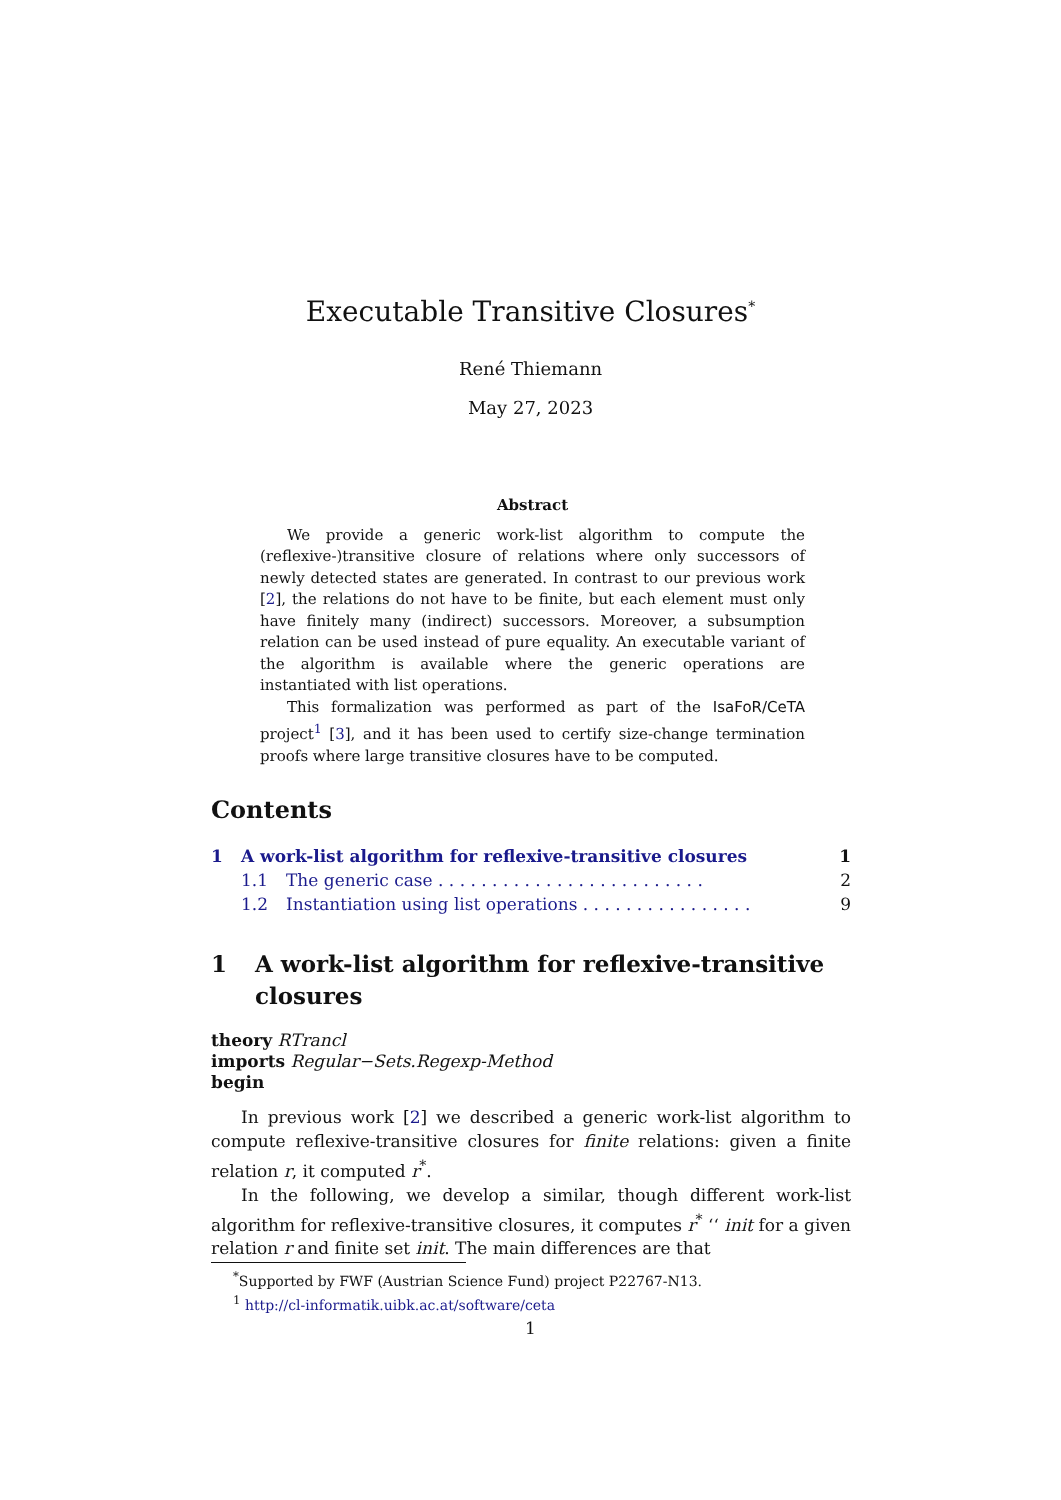Executable Transitive Closures<sup>*</sup>
René Thiemann
May 27, 2023
Abstract
We provide a generic work-list algorithm to compute the (reflexive-)transitive closure of relations where only successors of newly detected states are generated. In contrast to our previous work [2], the relations do not have to be finite, but each element must only have finitely many (indirect) successors. Moreover, a subsumption relation can be used instead of pure equality. An executable variant of the algorithm is available where the generic operations are instantiated with list operations.
This formalization was performed as part of the IsaFoR/CeTA project<sup>1</sup> [3], and it has been used to certify size-change termination proofs where large transitive closures have to be computed.
Contents
1 A work-list algorithm for reflexive-transitive closures 1
1.1 The generic case . . . . . . . . . . . . . . . . . . . . . . . . . 2
1.2 Instantiation using list operations . . . . . . . . . . . . . . . . 9
1 A work-list algorithm for reflexive-transitive closures
theory RTrancl
imports Regular−Sets.Regexp-Method
begin
In previous work [2] we described a generic work-list algorithm to compute reflexive-transitive closures for finite relations: given a finite relation r, it computed r<sup>*</sup>.
In the following, we develop a similar, though different work-list algorithm for reflexive-transitive closures, it computes r<sup>*</sup> ‘‘ init for a given relation r and finite set init. The main differences are that
<sup>*</sup> Supported by FWF (Austrian Science Fund) project P22767-N13.
<sup>1</sup> http://cl-informatik.uibk.ac.at/software/ceta
1